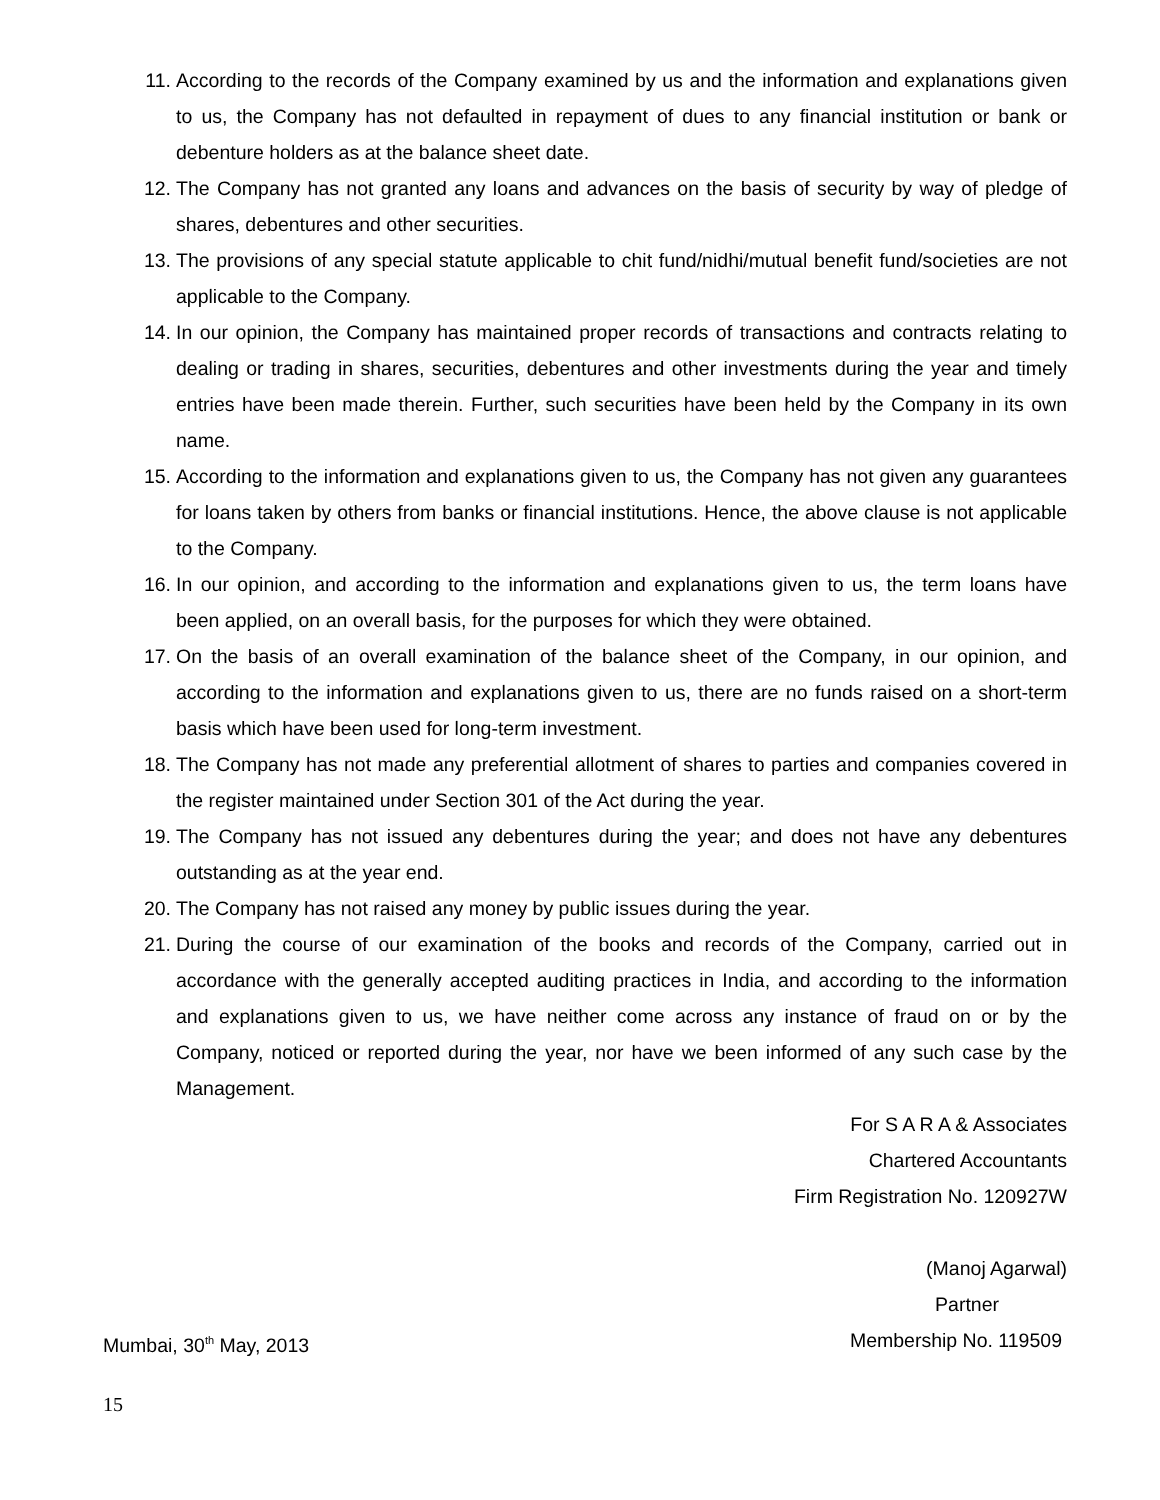11. According to the records of the Company examined by us and the information and explanations given to us, the Company has not defaulted in repayment of dues to any financial institution or bank or debenture holders as at the balance sheet date.
12. The Company has not granted any loans and advances on the basis of security by way of pledge of shares, debentures and other securities.
13. The provisions of any special statute applicable to chit fund/nidhi/mutual benefit fund/societies are not applicable to the Company.
14. In our opinion, the Company has maintained proper records of transactions and contracts relating to dealing or trading in shares, securities, debentures and other investments during the year and timely entries have been made therein. Further, such securities have been held by the Company in its own name.
15. According to the information and explanations given to us, the Company has not given any guarantees for loans taken by others from banks or financial institutions. Hence, the above clause is not applicable to the Company.
16. In our opinion, and according to the information and explanations given to us, the term loans have been applied, on an overall basis, for the purposes for which they were obtained.
17. On the basis of an overall examination of the balance sheet of the Company, in our opinion, and according to the information and explanations given to us, there are no funds raised on a short-term basis which have been used for long-term investment.
18. The Company has not made any preferential allotment of shares to parties and companies covered in the register maintained under Section 301 of the Act during the year.
19. The Company has not issued any debentures during the year; and does not have any debentures outstanding as at the year end.
20. The Company has not raised any money by public issues during the year.
21. During the course of our examination of the books and records of the Company, carried out in accordance with the generally accepted auditing practices in India, and according to the information and explanations given to us, we have neither come across any instance of fraud on or by the Company, noticed or reported during the year, nor have we been informed of any such case by the Management.
For S A R A & Associates
Chartered Accountants
Firm Registration No. 120927W
(Manoj Agarwal)
Partner
Mumbai, 30<sup>th</sup> May, 2013 Membership No. 119509
15